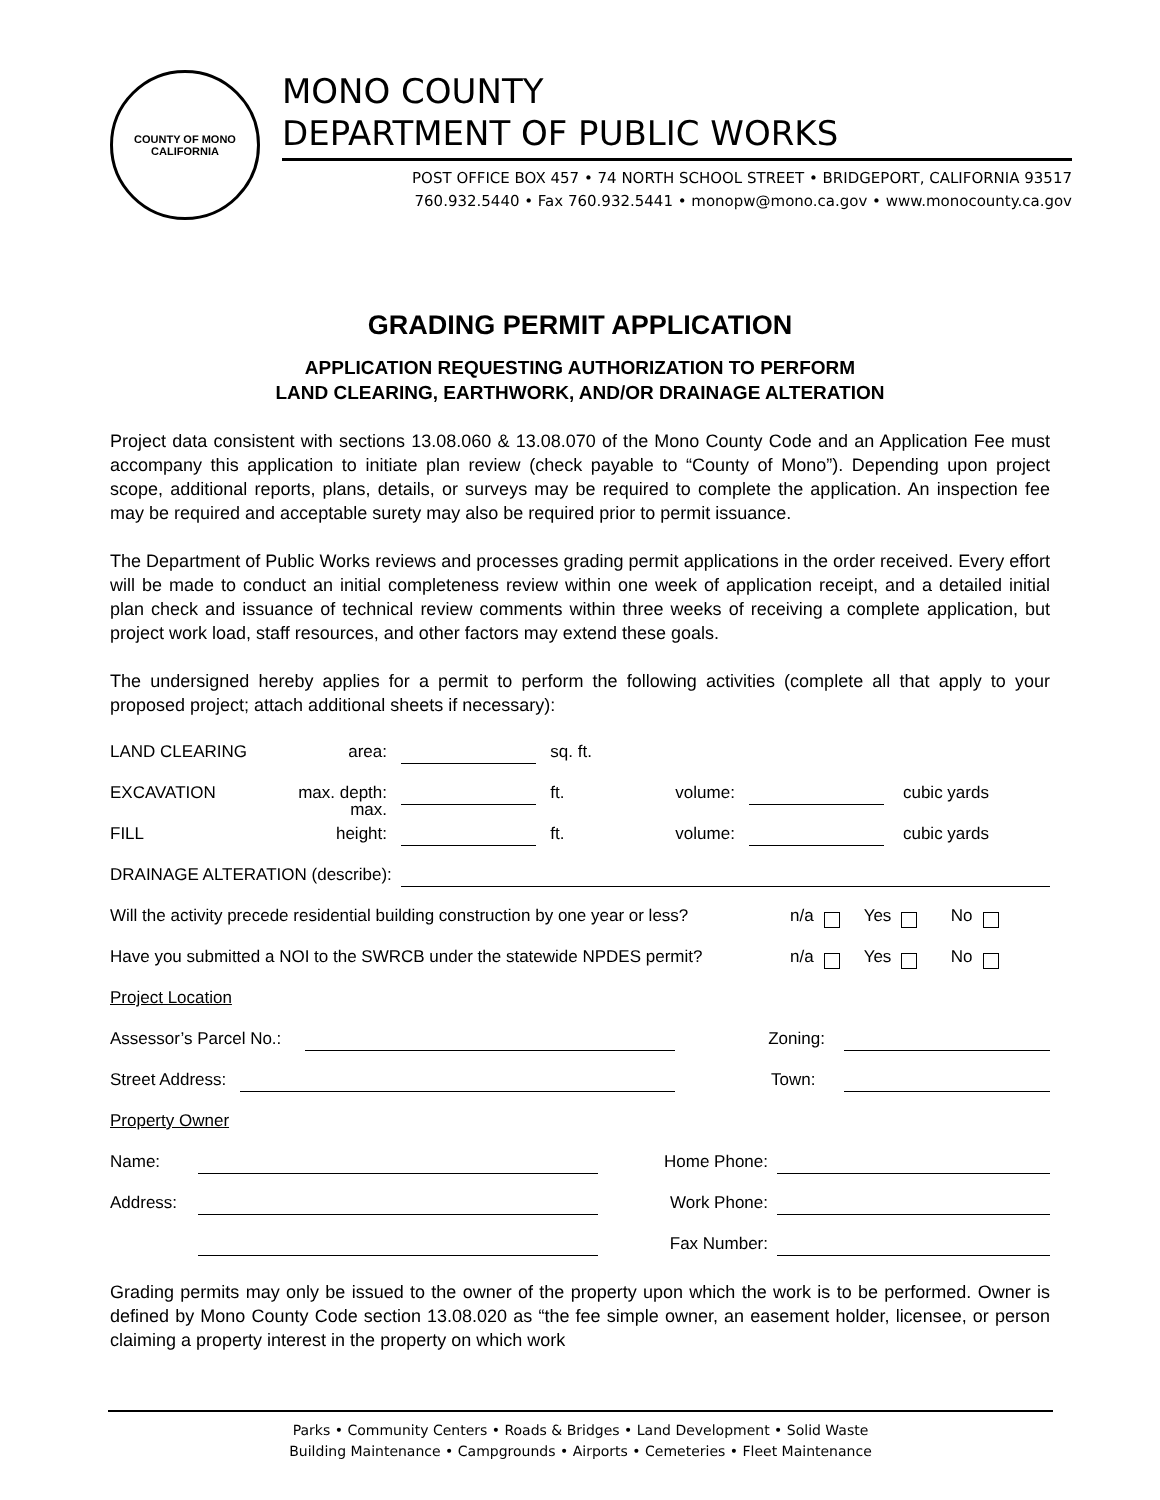COUNTY OF MONO
CALIFORNIA
MONO COUNTY
DEPARTMENT OF PUBLIC WORKS
POST OFFICE BOX 457 • 74 NORTH SCHOOL STREET • BRIDGEPORT, CALIFORNIA 93517
760.932.5440 • Fax 760.932.5441 • monopw@mono.ca.gov • www.monocounty.ca.gov
GRADING PERMIT APPLICATION
APPLICATION REQUESTING AUTHORIZATION TO PERFORM
LAND CLEARING, EARTHWORK, AND/OR DRAINAGE ALTERATION
Project data consistent with sections 13.08.060 & 13.08.070 of the Mono County Code and an Application Fee must accompany this application to initiate plan review (check payable to “County of Mono”). Depending upon project scope, additional reports, plans, details, or surveys may be required to complete the application. An inspection fee may be required and acceptable surety may also be required prior to permit issuance.
The Department of Public Works reviews and processes grading permit applications in the order received. Every effort will be made to conduct an initial completeness review within one week of application receipt, and a detailed initial plan check and issuance of technical review comments within three weeks of receiving a complete application, but project work load, staff resources, and other factors may extend these goals.
The undersigned hereby applies for a permit to perform the following activities (complete all that apply to your proposed project; attach additional sheets if necessary):
LAND CLEARING area: sq. ft.
EXCAVATION max. depth: ft. volume: cubic yards
FILL max. height: ft. volume: cubic yards
DRAINAGE ALTERATION (describe):
Will the activity precede residential building construction by one year or less? n/a Yes No
Have you submitted a NOI to the SWRCB under the statewide NPDES permit? n/a Yes No
Project Location
Assessor’s Parcel No.: Zoning:
Street Address: Town:
Property Owner
Name: Home Phone:
Address: Work Phone:
Fax Number:
Grading permits may only be issued to the owner of the property upon which the work is to be performed. Owner is defined by Mono County Code section 13.08.020 as “the fee simple owner, an easement holder, licensee, or person claiming a property interest in the property on which work
Parks • Community Centers • Roads & Bridges • Land Development • Solid Waste
Building Maintenance • Campgrounds • Airports • Cemeteries • Fleet Maintenance